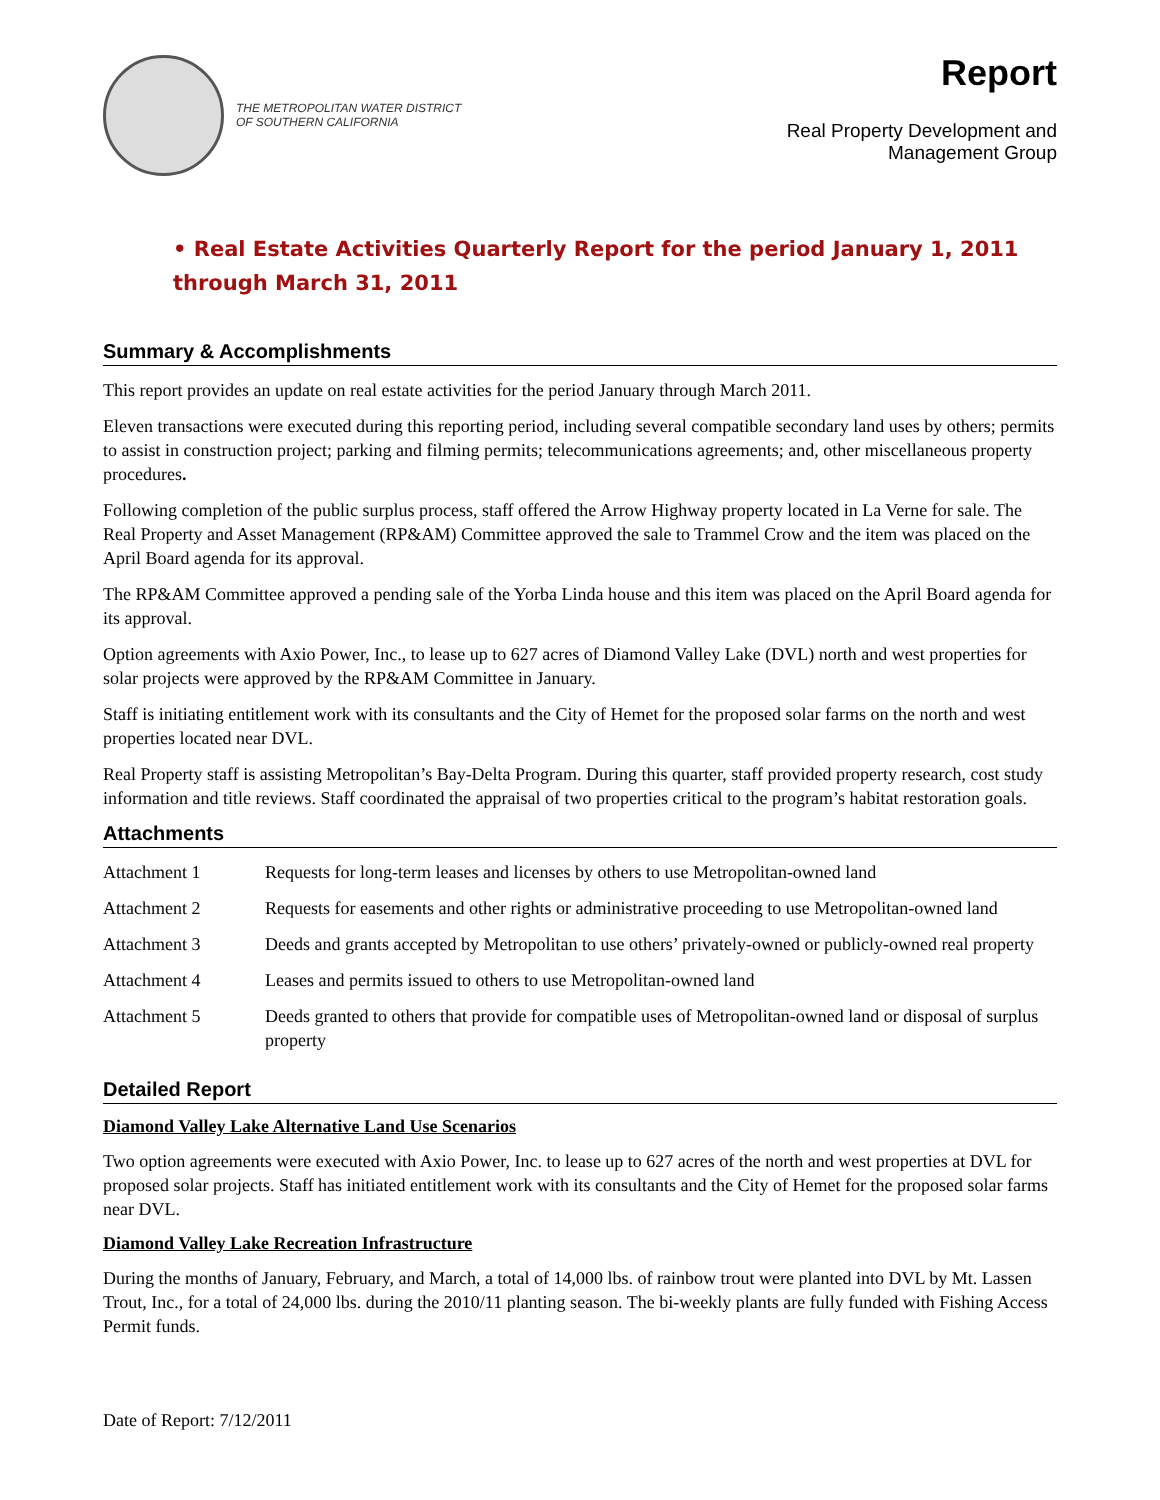THE METROPOLITAN WATER DISTRICT
OF SOUTHERN CALIFORNIA
Report
Real Property Development and
Management Group
• Real Estate Activities Quarterly Report for the period January 1, 2011 through March 31, 2011
Summary & Accomplishments
This report provides an update on real estate activities for the period January through March 2011.
Eleven transactions were executed during this reporting period, including several compatible secondary land uses by others; permits to assist in construction project; parking and filming permits; telecommunications agreements; and, other miscellaneous property procedures.
Following completion of the public surplus process, staff offered the Arrow Highway property located in La Verne for sale. The Real Property and Asset Management (RP&AM) Committee approved the sale to Trammel Crow and the item was placed on the April Board agenda for its approval.
The RP&AM Committee approved a pending sale of the Yorba Linda house and this item was placed on the April Board agenda for its approval.
Option agreements with Axio Power, Inc., to lease up to 627 acres of Diamond Valley Lake (DVL) north and west properties for solar projects were approved by the RP&AM Committee in January.
Staff is initiating entitlement work with its consultants and the City of Hemet for the proposed solar farms on the north and west properties located near DVL.
Real Property staff is assisting Metropolitan’s Bay-Delta Program. During this quarter, staff provided property research, cost study information and title reviews. Staff coordinated the appraisal of two properties critical to the program’s habitat restoration goals.
Attachments
| Attachment 1 | Requests for long-term leases and licenses by others to use Metropolitan-owned land |
| Attachment 2 | Requests for easements and other rights or administrative proceeding to use Metropolitan-owned land |
| Attachment 3 | Deeds and grants accepted by Metropolitan to use others’ privately-owned or publicly-owned real property |
| Attachment 4 | Leases and permits issued to others to use Metropolitan-owned land |
| Attachment 5 | Deeds granted to others that provide for compatible uses of Metropolitan-owned land or disposal of surplus property |
Detailed Report
Diamond Valley Lake Alternative Land Use Scenarios
Two option agreements were executed with Axio Power, Inc. to lease up to 627 acres of the north and west properties at DVL for proposed solar projects. Staff has initiated entitlement work with its consultants and the City of Hemet for the proposed solar farms near DVL.
Diamond Valley Lake Recreation Infrastructure
During the months of January, February, and March, a total of 14,000 lbs. of rainbow trout were planted into DVL by Mt. Lassen Trout, Inc., for a total of 24,000 lbs. during the 2010/11 planting season. The bi-weekly plants are fully funded with Fishing Access Permit funds.
Date of Report: 7/12/2011